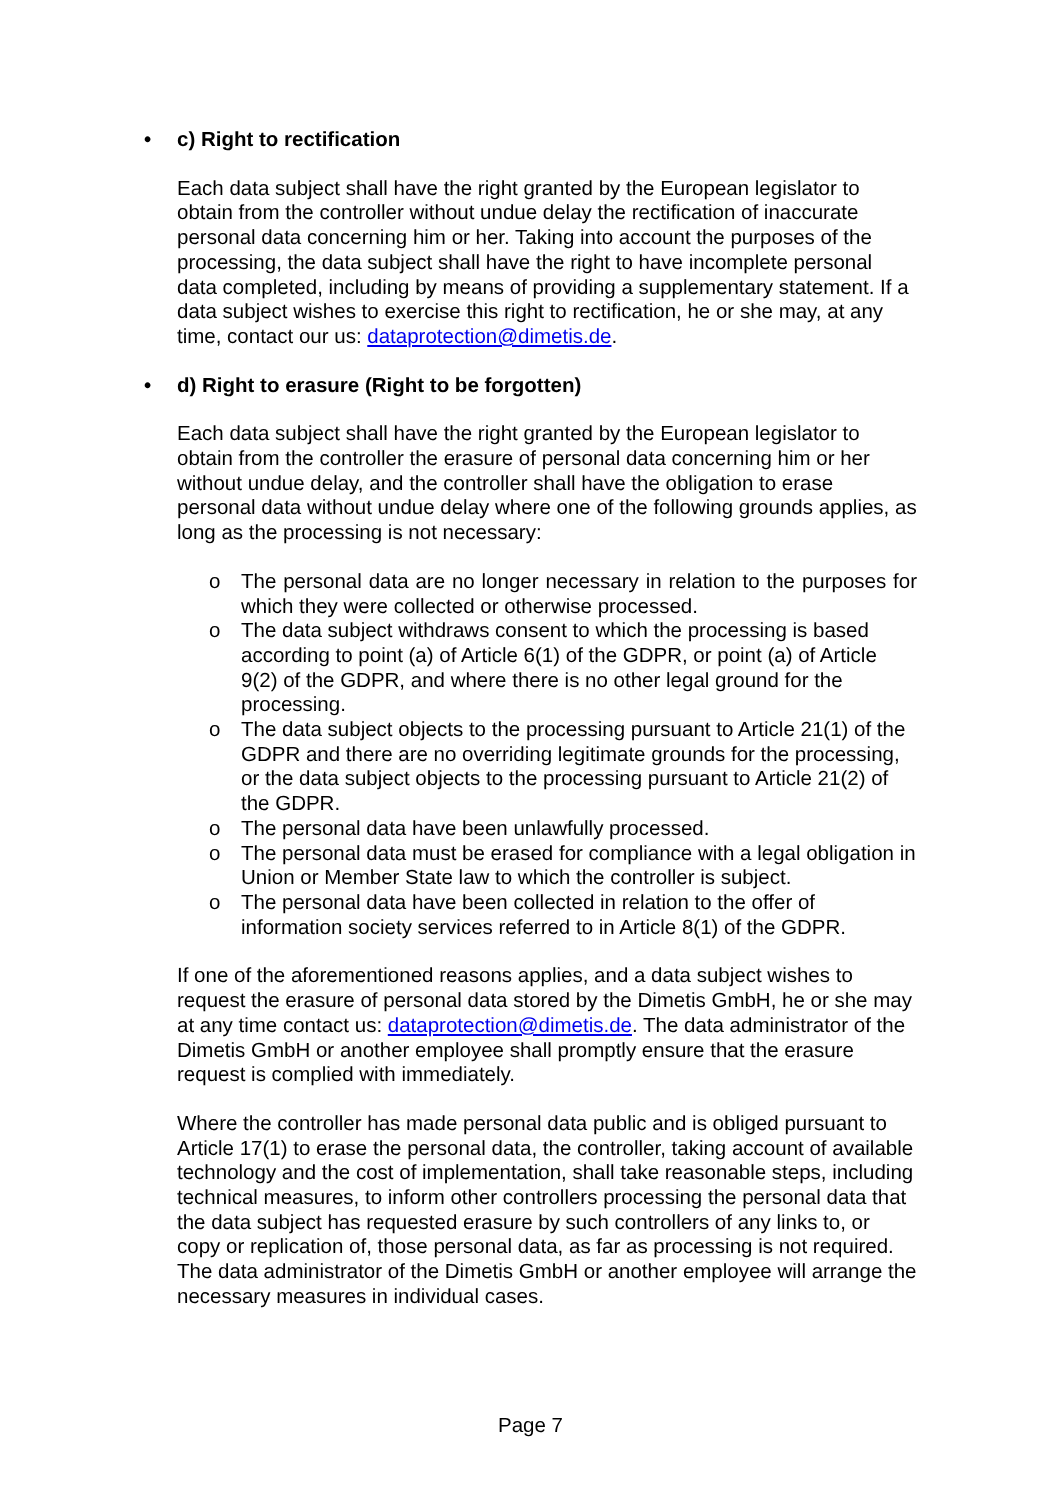• c) Right to rectification
Each data subject shall have the right granted by the European legislator to obtain from the controller without undue delay the rectification of inaccurate personal data concerning him or her. Taking into account the purposes of the processing, the data subject shall have the right to have incomplete personal data completed, including by means of providing a supplementary statement. If a data subject wishes to exercise this right to rectification, he or she may, at any time, contact our us: dataprotection@dimetis.de.
• d) Right to erasure (Right to be forgotten)
Each data subject shall have the right granted by the European legislator to obtain from the controller the erasure of personal data concerning him or her without undue delay, and the controller shall have the obligation to erase personal data without undue delay where one of the following grounds applies, as long as the processing is not necessary:
o The personal data are no longer necessary in relation to the purposes for which they were collected or otherwise processed.
o The data subject withdraws consent to which the processing is based according to point (a) of Article 6(1) of the GDPR, or point (a) of Article 9(2) of the GDPR, and where there is no other legal ground for the processing.
o The data subject objects to the processing pursuant to Article 21(1) of the GDPR and there are no overriding legitimate grounds for the processing, or the data subject objects to the processing pursuant to Article 21(2) of the GDPR.
o The personal data have been unlawfully processed.
o The personal data must be erased for compliance with a legal obligation in Union or Member State law to which the controller is subject.
o The personal data have been collected in relation to the offer of information society services referred to in Article 8(1) of the GDPR.
If one of the aforementioned reasons applies, and a data subject wishes to request the erasure of personal data stored by the Dimetis GmbH, he or she may at any time contact us: dataprotection@dimetis.de. The data administrator of the Dimetis GmbH or another employee shall promptly ensure that the erasure request is complied with immediately.
Where the controller has made personal data public and is obliged pursuant to Article 17(1) to erase the personal data, the controller, taking account of available technology and the cost of implementation, shall take reasonable steps, including technical measures, to inform other controllers processing the personal data that the data subject has requested erasure by such controllers of any links to, or copy or replication of, those personal data, as far as processing is not required. The data administrator of the Dimetis GmbH or another employee will arrange the necessary measures in individual cases.
Page 7